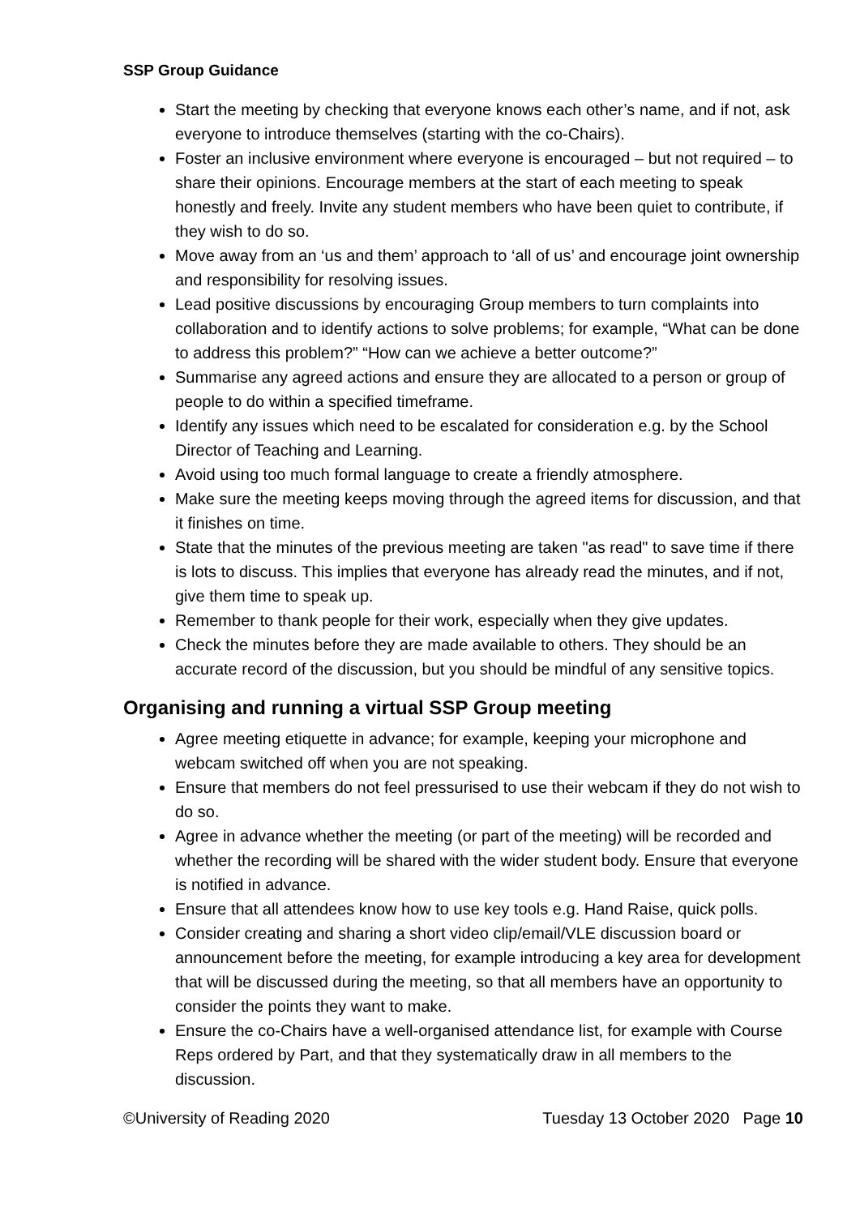SSP Group Guidance
Start the meeting by checking that everyone knows each other’s name, and if not, ask everyone to introduce themselves (starting with the co-Chairs).
Foster an inclusive environment where everyone is encouraged – but not required – to share their opinions. Encourage members at the start of each meeting to speak honestly and freely. Invite any student members who have been quiet to contribute, if they wish to do so.
Move away from an ‘us and them’ approach to ‘all of us’ and encourage joint ownership and responsibility for resolving issues.
Lead positive discussions by encouraging Group members to turn complaints into collaboration and to identify actions to solve problems; for example, “What can be done to address this problem?” “How can we achieve a better outcome?”
Summarise any agreed actions and ensure they are allocated to a person or group of people to do within a specified timeframe.
Identify any issues which need to be escalated for consideration e.g. by the School Director of Teaching and Learning.
Avoid using too much formal language to create a friendly atmosphere.
Make sure the meeting keeps moving through the agreed items for discussion, and that it finishes on time.
State that the minutes of the previous meeting are taken "as read" to save time if there is lots to discuss. This implies that everyone has already read the minutes, and if not, give them time to speak up.
Remember to thank people for their work, especially when they give updates.
Check the minutes before they are made available to others. They should be an accurate record of the discussion, but you should be mindful of any sensitive topics.
Organising and running a virtual SSP Group meeting
Agree meeting etiquette in advance; for example, keeping your microphone and webcam switched off when you are not speaking.
Ensure that members do not feel pressurised to use their webcam if they do not wish to do so.
Agree in advance whether the meeting (or part of the meeting) will be recorded and whether the recording will be shared with the wider student body. Ensure that everyone is notified in advance.
Ensure that all attendees know how to use key tools e.g. Hand Raise, quick polls.
Consider creating and sharing a short video clip/email/VLE discussion board or announcement before the meeting, for example introducing a key area for development that will be discussed during the meeting, so that all members have an opportunity to consider the points they want to make.
Ensure the co-Chairs have a well-organised attendance list, for example with Course Reps ordered by Part, and that they systematically draw in all members to the discussion.
©University of Reading 2020 Tuesday 13 October 2020 Page 10